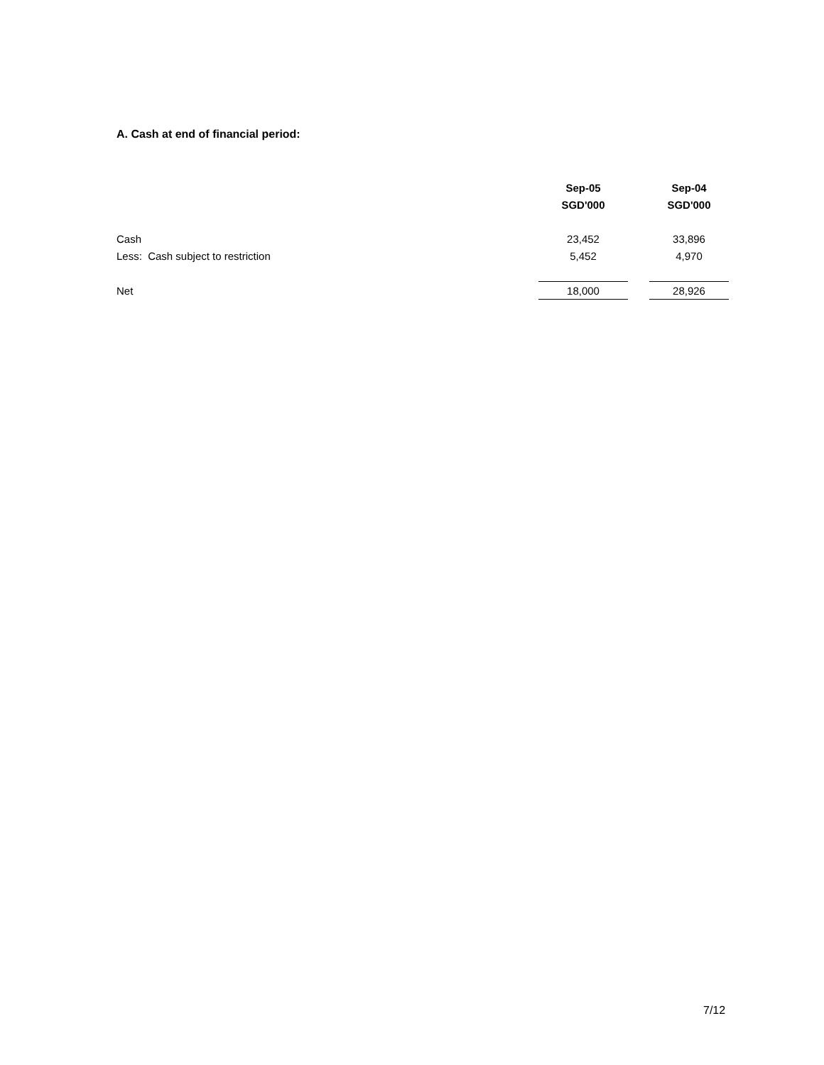A. Cash at end of financial period:
| | Sep-05 | | Sep-04 |
| --- | --- | --- | --- |
| | SGD'000 | | SGD'000 |
| Cash | 23,452 | | 33,896 |
| Less: Cash subject to restriction | 5,452 | | 4,970 |
| Net | 18,000 | | 28,926 |
7/12